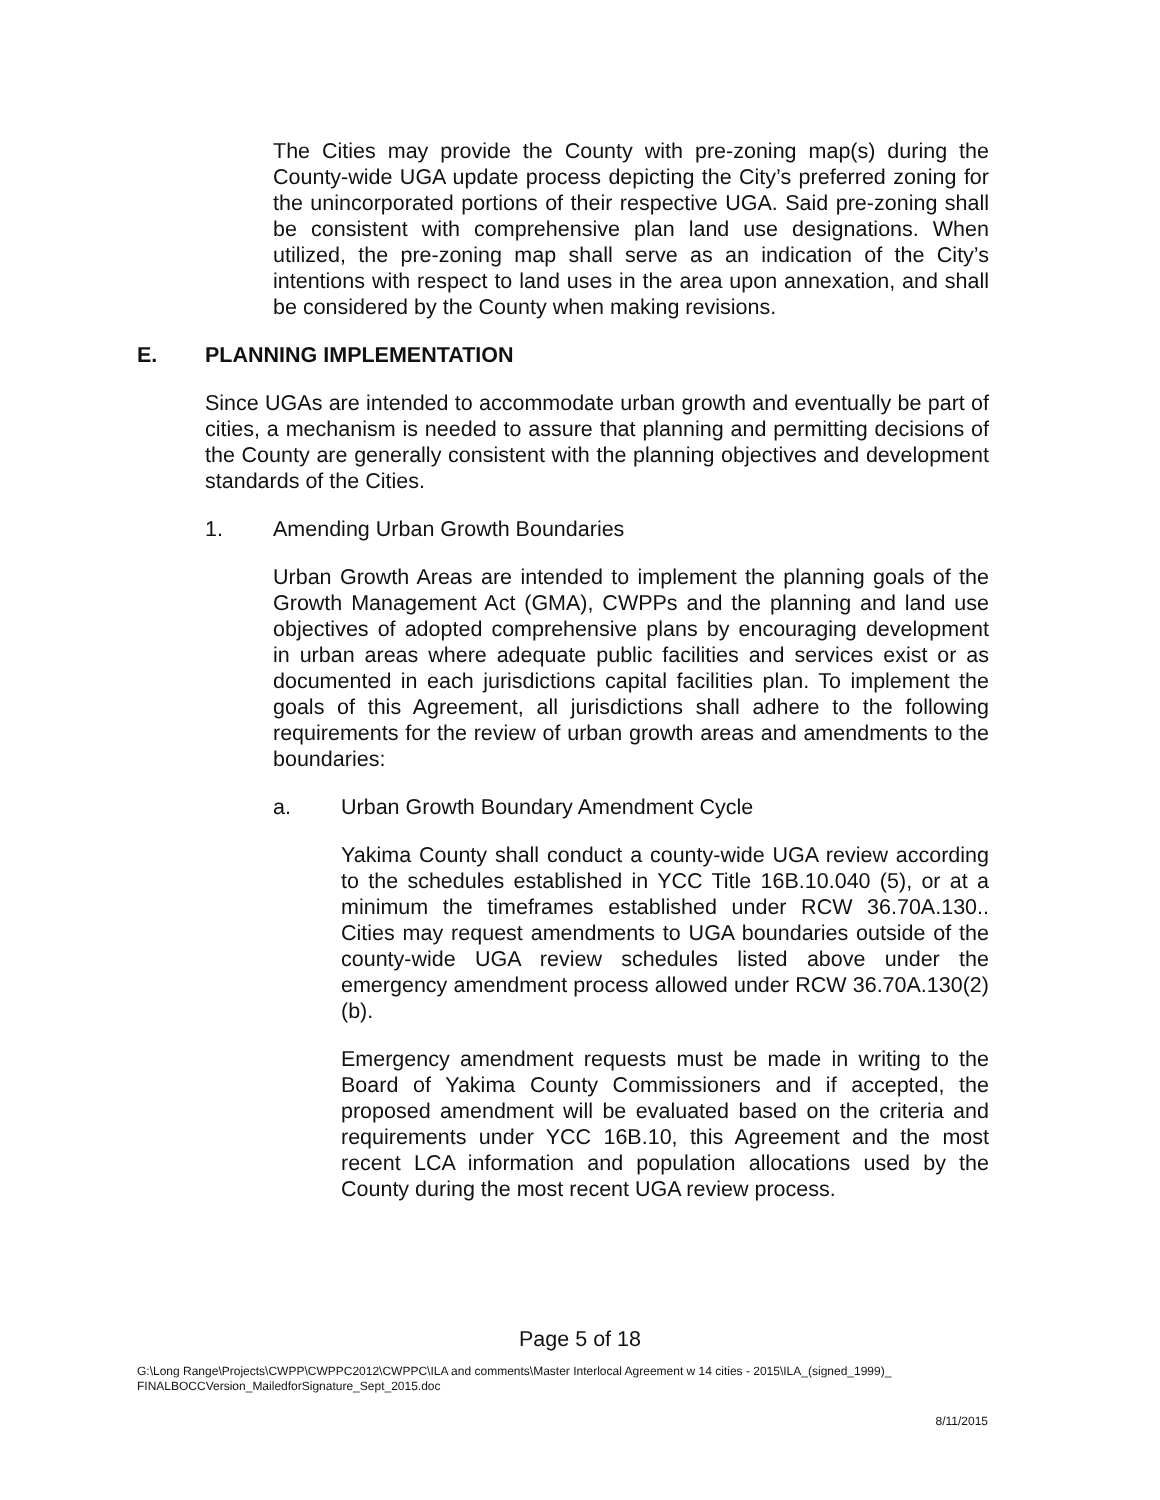The Cities may provide the County with pre-zoning map(s) during the County-wide UGA update process depicting the City’s preferred zoning for the unincorporated portions of their respective UGA. Said pre-zoning shall be consistent with comprehensive plan land use designations. When utilized, the pre-zoning map shall serve as an indication of the City’s intentions with respect to land uses in the area upon annexation, and shall be considered by the County when making revisions.
E. PLANNING IMPLEMENTATION
Since UGAs are intended to accommodate urban growth and eventually be part of cities, a mechanism is needed to assure that planning and permitting decisions of the County are generally consistent with the planning objectives and development standards of the Cities.
1. Amending Urban Growth Boundaries
Urban Growth Areas are intended to implement the planning goals of the Growth Management Act (GMA), CWPPs and the planning and land use objectives of adopted comprehensive plans by encouraging development in urban areas where adequate public facilities and services exist or as documented in each jurisdictions capital facilities plan. To implement the goals of this Agreement, all jurisdictions shall adhere to the following requirements for the review of urban growth areas and amendments to the boundaries:
a. Urban Growth Boundary Amendment Cycle
Yakima County shall conduct a county-wide UGA review according to the schedules established in YCC Title 16B.10.040 (5), or at a minimum the timeframes established under RCW 36.70A.130.. Cities may request amendments to UGA boundaries outside of the county-wide UGA review schedules listed above under the emergency amendment process allowed under RCW 36.70A.130(2)(b).
Emergency amendment requests must be made in writing to the Board of Yakima County Commissioners and if accepted, the proposed amendment will be evaluated based on the criteria and requirements under YCC 16B.10, this Agreement and the most recent LCA information and population allocations used by the County during the most recent UGA review process.
Page 5 of 18
G:\Long Range\Projects\CWPP\CWPPC2012\CWPPC\ILA and comments\Master Interlocal Agreement w 14 cities - 2015\ILA_(signed_1999)_
FINALBOCCVersion_MailedforSignature_Sept_2015.doc
8/11/2015